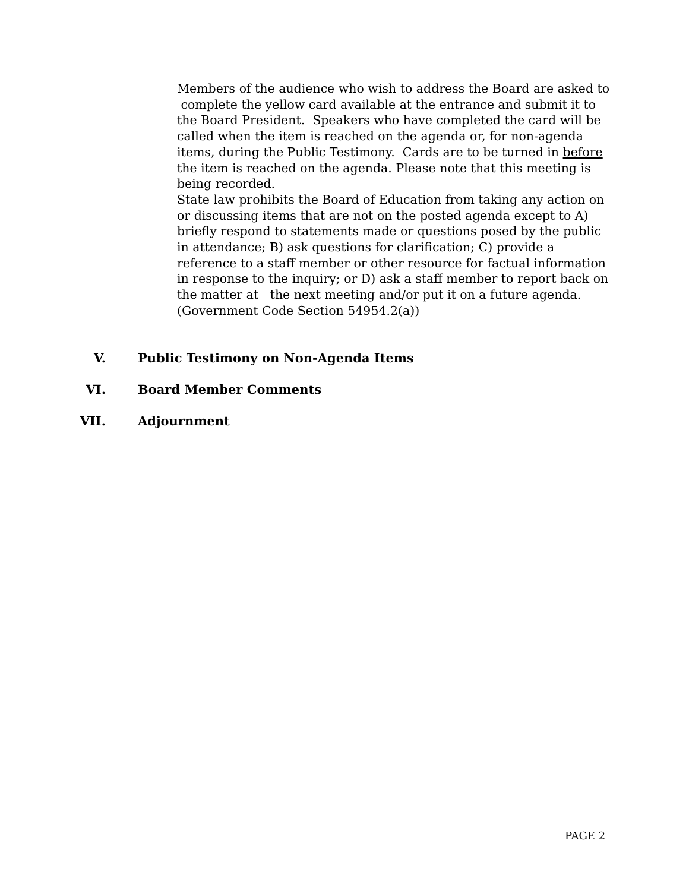Members of the audience who wish to address the Board are asked to complete the yellow card available at the entrance and submit it to the Board President. Speakers who have completed the card will be called when the item is reached on the agenda or, for non-agenda items, during the Public Testimony. Cards are to be turned in before the item is reached on the agenda. Please note that this meeting is being recorded.
State law prohibits the Board of Education from taking any action on or discussing items that are not on the posted agenda except to A) briefly respond to statements made or questions posed by the public in attendance; B) ask questions for clarification; C) provide a reference to a staff member or other resource for factual information in response to the inquiry; or D) ask a staff member to report back on the matter at the next meeting and/or put it on a future agenda. (Government Code Section 54954.2(a))
V. Public Testimony on Non-Agenda Items
VI. Board Member Comments
VII. Adjournment
PAGE 2